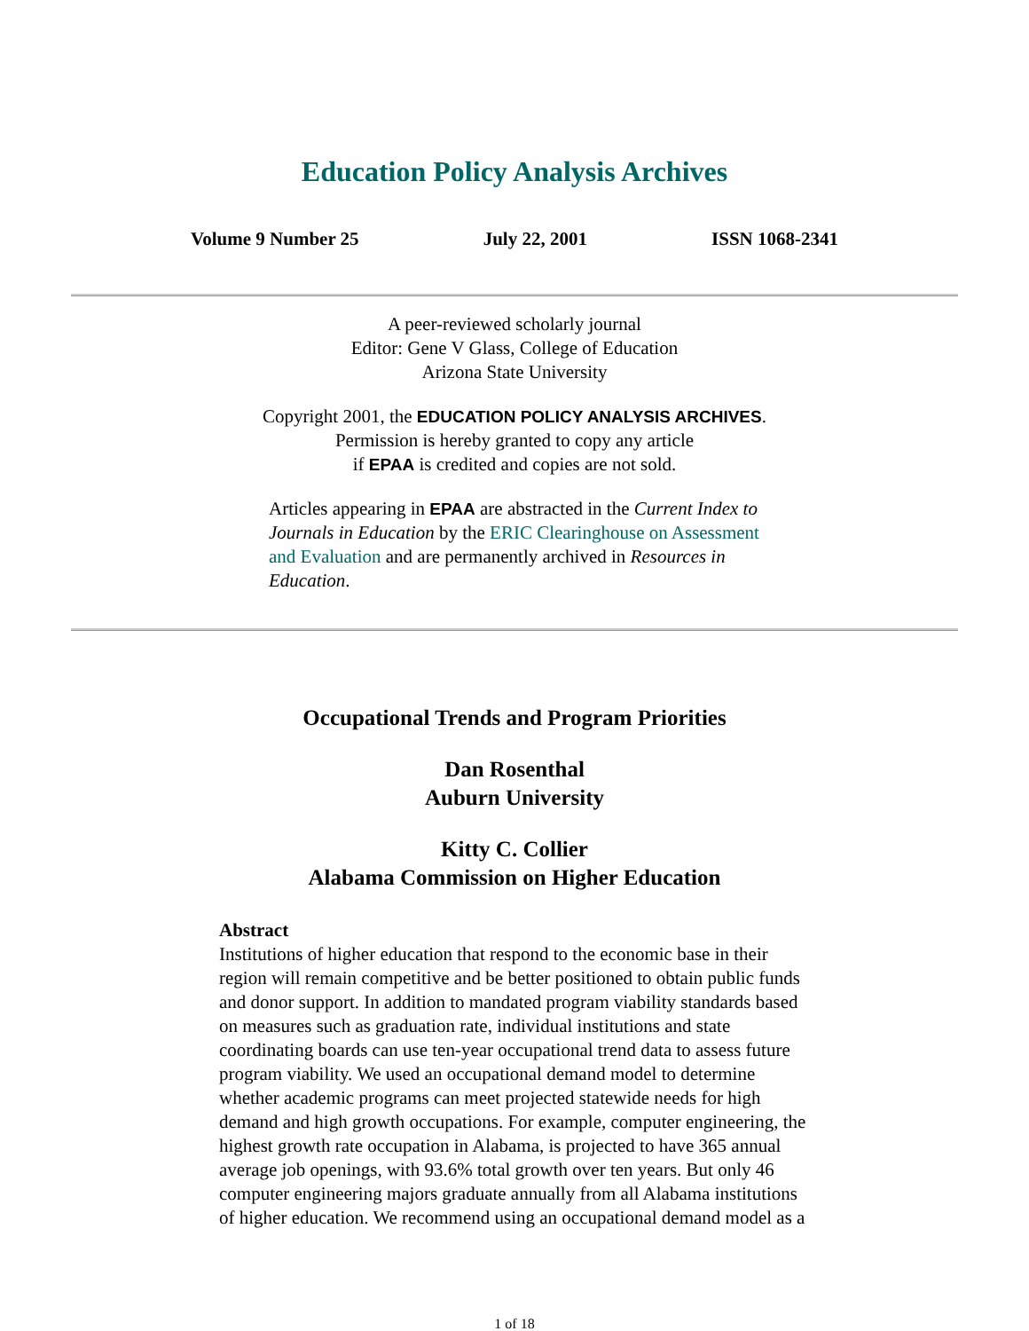Education Policy Analysis Archives
Volume 9 Number 25 July 22, 2001 ISSN 1068-2341
A peer-reviewed scholarly journal
Editor: Gene V Glass, College of Education
Arizona State University
Copyright 2001, the EDUCATION POLICY ANALYSIS ARCHIVES.
Permission is hereby granted to copy any article
if EPAA is credited and copies are not sold.
Articles appearing in EPAA are abstracted in the Current Index to Journals in Education by the ERIC Clearinghouse on Assessment and Evaluation and are permanently archived in Resources in Education.
Occupational Trends and Program Priorities
Dan Rosenthal
Auburn University
Kitty C. Collier
Alabama Commission on Higher Education
Abstract
Institutions of higher education that respond to the economic base in their region will remain competitive and be better positioned to obtain public funds and donor support. In addition to mandated program viability standards based on measures such as graduation rate, individual institutions and state coordinating boards can use ten-year occupational trend data to assess future program viability. We used an occupational demand model to determine whether academic programs can meet projected statewide needs for high demand and high growth occupations. For example, computer engineering, the highest growth rate occupation in Alabama, is projected to have 365 annual average job openings, with 93.6% total growth over ten years. But only 46 computer engineering majors graduate annually from all Alabama institutions of higher education. We recommend using an occupational demand model as a
1 of 18